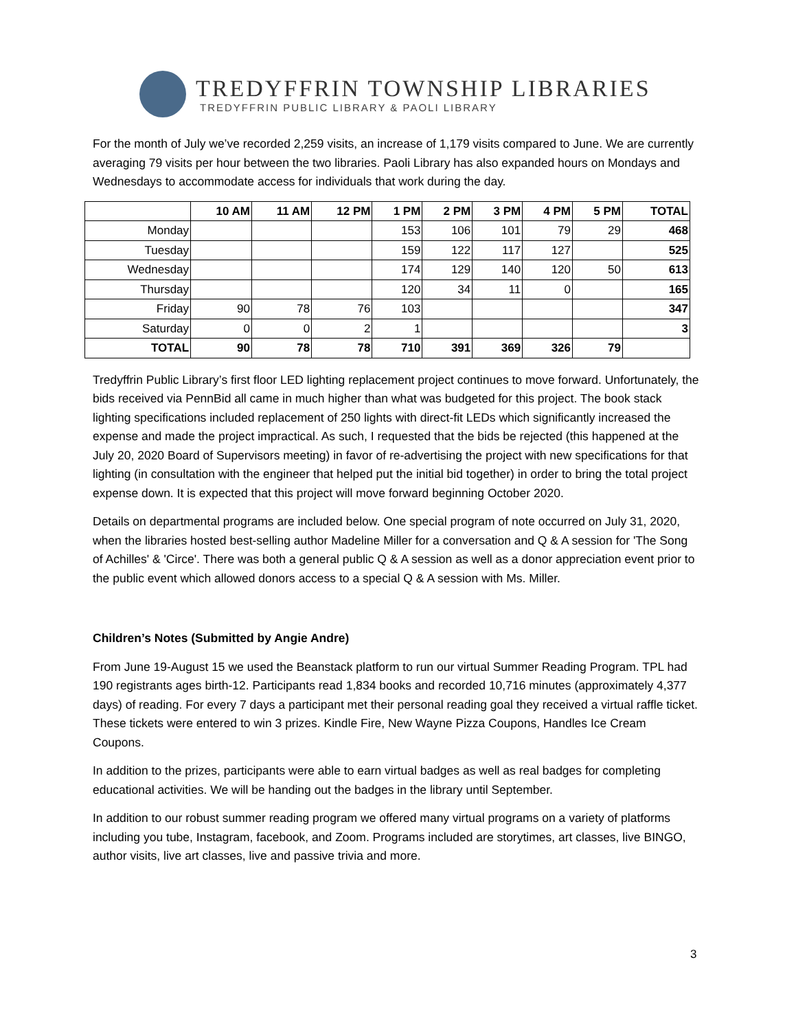TREDYFFRIN TOWNSHIP LIBRARIES
TREDYFFRIN PUBLIC LIBRARY & PAOLI LIBRARY
For the month of July we’ve recorded 2,259 visits, an increase of 1,179 visits compared to June. We are currently averaging 79 visits per hour between the two libraries. Paoli Library has also expanded hours on Mondays and Wednesdays to accommodate access for individuals that work during the day.
| | 10 AM | 11 AM | 12 PM | 1 PM | 2 PM | 3 PM | 4 PM | 5 PM | TOTAL |
| --- | --- | --- | --- | --- | --- | --- | --- | --- | --- |
| Monday | | | | 153 | 106 | 101 | 79 | 29 | 468 |
| Tuesday | | | | 159 | 122 | 117 | 127 | | 525 |
| Wednesday | | | | 174 | 129 | 140 | 120 | 50 | 613 |
| Thursday | | | | 120 | 34 | 11 | 0 | | 165 |
| Friday | 90 | 78 | 76 | 103 | | | | | 347 |
| Saturday | 0 | 0 | 2 | 1 | | | | | 3 |
| TOTAL | 90 | 78 | 78 | 710 | 391 | 369 | 326 | 79 | |
Tredyffrin Public Library’s first floor LED lighting replacement project continues to move forward. Unfortunately, the bids received via PennBid all came in much higher than what was budgeted for this project. The book stack lighting specifications included replacement of 250 lights with direct-fit LEDs which significantly increased the expense and made the project impractical. As such, I requested that the bids be rejected (this happened at the July 20, 2020 Board of Supervisors meeting) in favor of re-advertising the project with new specifications for that lighting (in consultation with the engineer that helped put the initial bid together) in order to bring the total project expense down. It is expected that this project will move forward beginning October 2020.
Details on departmental programs are included below. One special program of note occurred on July 31, 2020, when the libraries hosted best-selling author Madeline Miller for a conversation and Q & A session for 'The Song of Achilles' & 'Circe'. There was both a general public Q & A session as well as a donor appreciation event prior to the public event which allowed donors access to a special Q & A session with Ms. Miller.
Children’s Notes (Submitted by Angie Andre)
From June 19-August 15 we used the Beanstack platform to run our virtual Summer Reading Program. TPL had 190 registrants ages birth-12. Participants read 1,834 books and recorded 10,716 minutes (approximately 4,377 days) of reading. For every 7 days a participant met their personal reading goal they received a virtual raffle ticket. These tickets were entered to win 3 prizes. Kindle Fire, New Wayne Pizza Coupons, Handles Ice Cream Coupons.
In addition to the prizes, participants were able to earn virtual badges as well as real badges for completing educational activities. We will be handing out the badges in the library until September.
In addition to our robust summer reading program we offered many virtual programs on a variety of platforms including you tube, Instagram, facebook, and Zoom. Programs included are storytimes, art classes, live BINGO, author visits, live art classes, live and passive trivia and more.
3